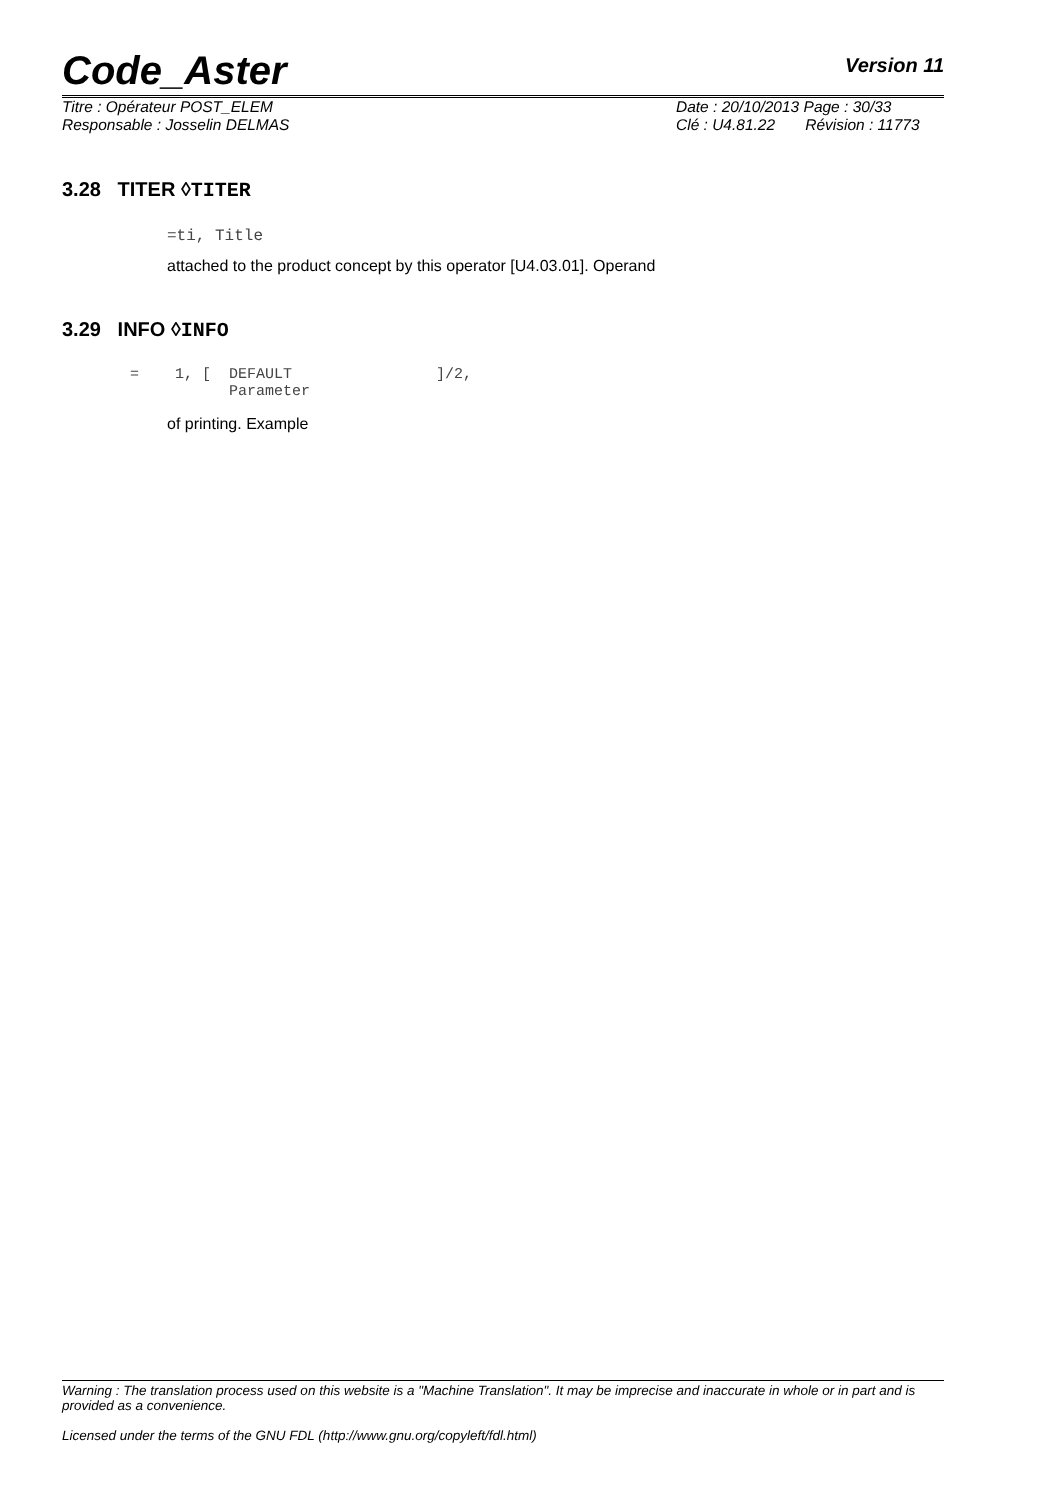Code_Aster Version 11
Titre : Opérateur POST_ELEM
Responsable : Josselin DELMAS
Date : 20/10/2013 Page : 30/33
Clé : U4.81.22 Révision : 11773
3.28 TITER ◊TITER
=ti, Title
attached to the product concept by this operator [U4.03.01]. Operand
3.29 INFO ◊INFO
= 1, [ DEFAULT ]/2, Parameter
of printing. Example
Warning : The translation process used on this website is a "Machine Translation". It may be imprecise and inaccurate in whole or in part and is provided as a convenience.
Licensed under the terms of the GNU FDL (http://www.gnu.org/copyleft/fdl.html)